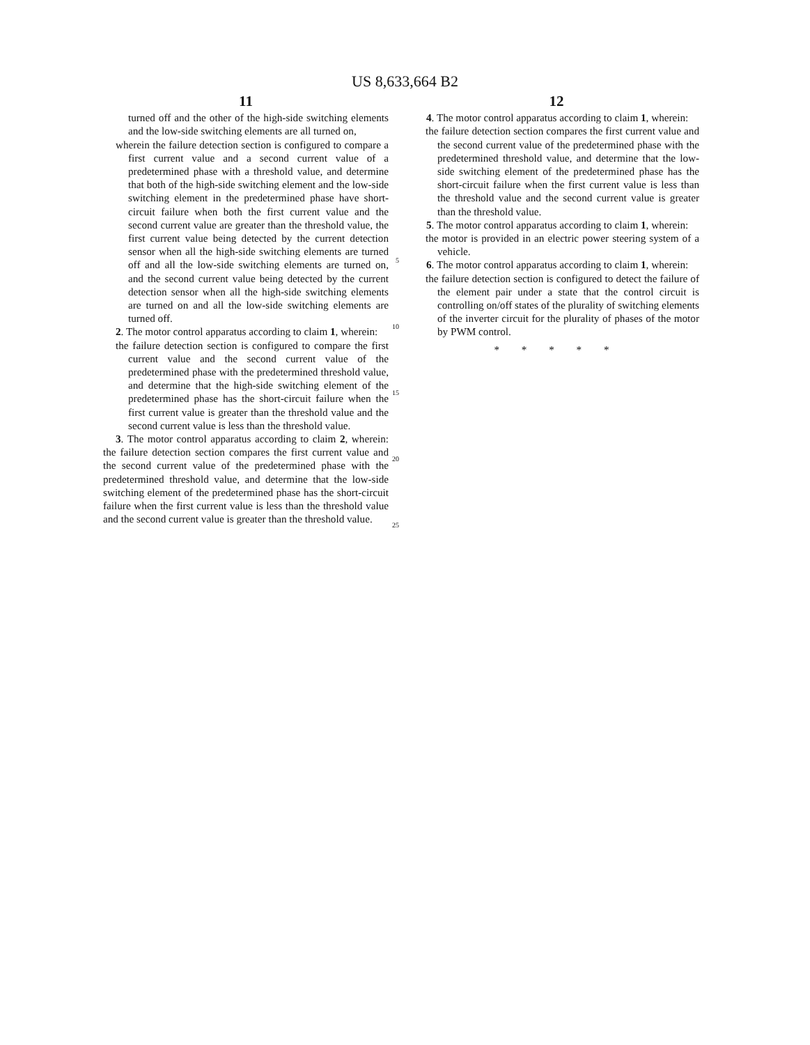US 8,633,664 B2
11
turned off and the other of the high-side switching elements and the low-side switching elements are all turned on,
wherein the failure detection section is configured to compare a first current value and a second current value of a predetermined phase with a threshold value, and determine that both of the high-side switching element and the low-side switching element in the predetermined phase have short-circuit failure when both the first current value and the second current value are greater than the threshold value, the first current value being detected by the current detection sensor when all the high-side switching elements are turned off and all the low-side switching elements are turned on, and the second current value being detected by the current detection sensor when all the high-side switching elements are turned on and all the low-side switching elements are turned off.
2. The motor control apparatus according to claim 1, wherein:
the failure detection section is configured to compare the first current value and the second current value of the predetermined phase with the predetermined threshold value, and determine that the high-side switching element of the predetermined phase has the short-circuit failure when the first current value is greater than the threshold value and the second current value is less than the threshold value.
3. The motor control apparatus according to claim 2, wherein: the failure detection section compares the first current value and the second current value of the predetermined phase with the predetermined threshold value, and determine that the low-side switching element of the predetermined phase has the short-circuit failure when the first current value is less than the threshold value and the second current value is greater than the threshold value.
5
10
15
20
25
12
4. The motor control apparatus according to claim 1, wherein:
the failure detection section compares the first current value and the second current value of the predetermined phase with the predetermined threshold value, and determine that the low-side switching element of the predetermined phase has the short-circuit failure when the first current value is less than the threshold value and the second current value is greater than the threshold value.
5. The motor control apparatus according to claim 1, wherein:
the motor is provided in an electric power steering system of a vehicle.
6. The motor control apparatus according to claim 1, wherein:
the failure detection section is configured to detect the failure of the element pair under a state that the control circuit is controlling on/off states of the plurality of switching elements of the inverter circuit for the plurality of phases of the motor by PWM control.
* * * * *